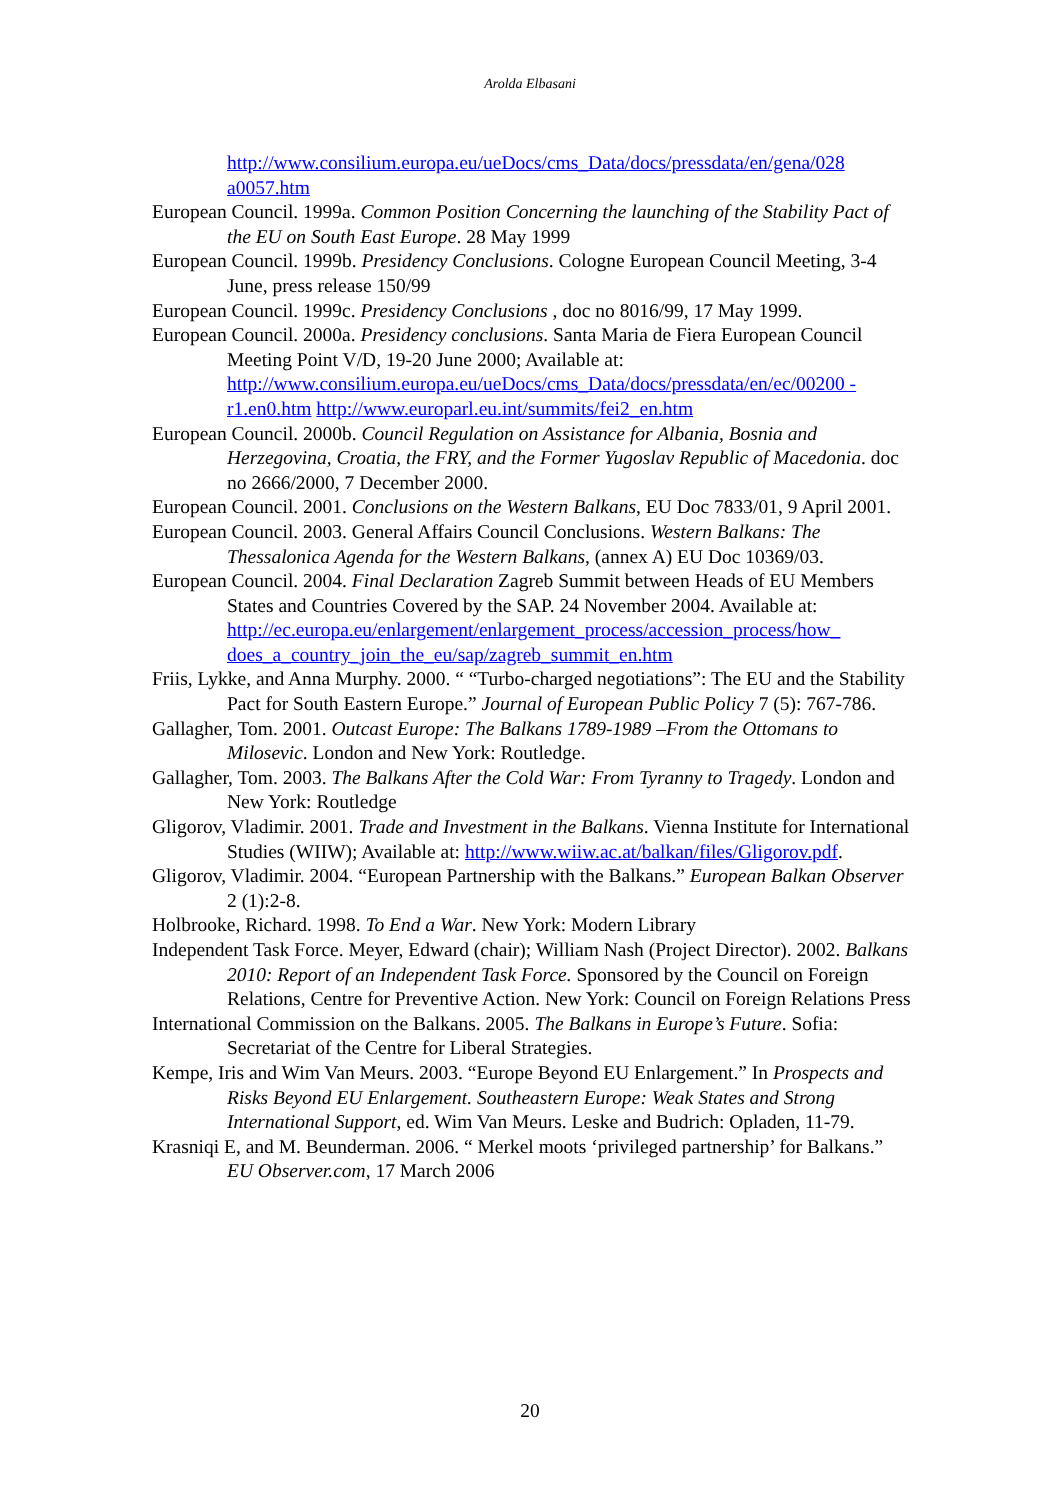Arolda Elbasani
http://www.consilium.europa.eu/ueDocs/cms_Data/docs/pressdata/en/gena/028 a0057.htm
European Council. 1999a. Common Position Concerning the launching of the Stability Pact of the EU on South East Europe. 28 May 1999
European Council. 1999b. Presidency Conclusions. Cologne European Council Meeting, 3-4 June, press release 150/99
European Council. 1999c. Presidency Conclusions , doc no 8016/99, 17 May 1999.
European Council. 2000a. Presidency conclusions. Santa Maria de Fiera European Council Meeting Point V/D, 19-20 June 2000; Available at: http://www.consilium.europa.eu/ueDocs/cms_Data/docs/pressdata/en/ec/00200 -r1.en0.htm http://www.europarl.eu.int/summits/fei2_en.htm
European Council. 2000b. Council Regulation on Assistance for Albania, Bosnia and Herzegovina, Croatia, the FRY, and the Former Yugoslav Republic of Macedonia. doc no 2666/2000, 7 December 2000.
European Council. 2001. Conclusions on the Western Balkans, EU Doc 7833/01, 9 April 2001.
European Council. 2003. General Affairs Council Conclusions. Western Balkans: The Thessalonica Agenda for the Western Balkans, (annex A) EU Doc 10369/03.
European Council. 2004. Final Declaration Zagreb Summit between Heads of EU Members States and Countries Covered by the SAP. 24 November 2004. Available at: http://ec.europa.eu/enlargement/enlargement_process/accession_process/how_ does_a_country_join_the_eu/sap/zagreb_summit_en.htm
Friis, Lykke, and Anna Murphy. 2000. “ “Turbo-charged negotiations”: The EU and the Stability Pact for South Eastern Europe.” Journal of European Public Policy 7 (5): 767-786.
Gallagher, Tom. 2001. Outcast Europe: The Balkans 1789-1989 –From the Ottomans to Milosevic. London and New York: Routledge.
Gallagher, Tom. 2003. The Balkans After the Cold War: From Tyranny to Tragedy. London and New York: Routledge
Gligorov, Vladimir. 2001. Trade and Investment in the Balkans. Vienna Institute for International Studies (WIIW); Available at: http://www.wiiw.ac.at/balkan/files/Gligorov.pdf.
Gligorov, Vladimir. 2004. “European Partnership with the Balkans.” European Balkan Observer 2 (1):2-8.
Holbrooke, Richard. 1998. To End a War. New York: Modern Library
Independent Task Force. Meyer, Edward (chair); William Nash (Project Director). 2002. Balkans 2010: Report of an Independent Task Force. Sponsored by the Council on Foreign Relations, Centre for Preventive Action. New York: Council on Foreign Relations Press
International Commission on the Balkans. 2005. The Balkans in Europe’s Future. Sofia: Secretariat of the Centre for Liberal Strategies.
Kempe, Iris and Wim Van Meurs. 2003. “Europe Beyond EU Enlargement.” In Prospects and Risks Beyond EU Enlargement. Southeastern Europe: Weak States and Strong International Support, ed. Wim Van Meurs. Leske and Budrich: Opladen, 11-79.
Krasniqi E, and M. Beunderman. 2006. “ Merkel moots ‘privileged partnership’ for Balkans.” EU Observer.com, 17 March 2006
20